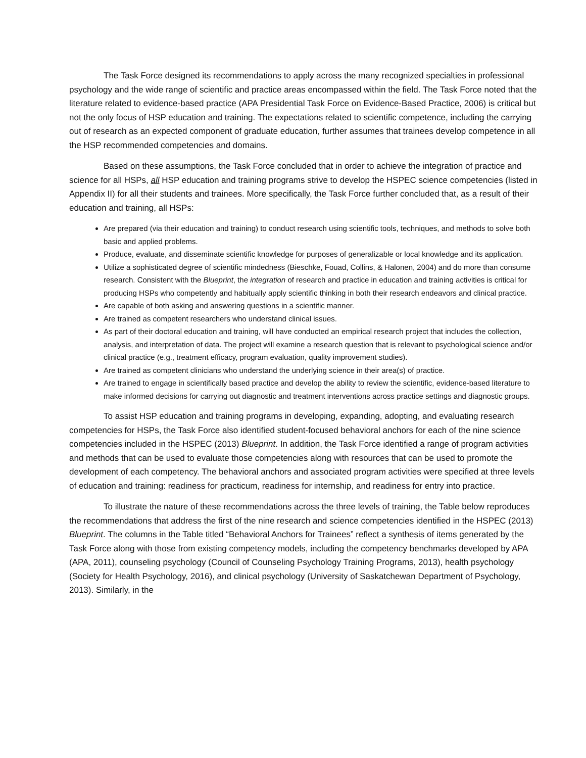The Task Force designed its recommendations to apply across the many recognized specialties in professional psychology and the wide range of scientific and practice areas encompassed within the field. The Task Force noted that the literature related to evidence-based practice (APA Presidential Task Force on Evidence-Based Practice, 2006) is critical but not the only focus of HSP education and training. The expectations related to scientific competence, including the carrying out of research as an expected component of graduate education, further assumes that trainees develop competence in all the HSP recommended competencies and domains.
Based on these assumptions, the Task Force concluded that in order to achieve the integration of practice and science for all HSPs, all HSP education and training programs strive to develop the HSPEC science competencies (listed in Appendix II) for all their students and trainees. More specifically, the Task Force further concluded that, as a result of their education and training, all HSPs:
Are prepared (via their education and training) to conduct research using scientific tools, techniques, and methods to solve both basic and applied problems.
Produce, evaluate, and disseminate scientific knowledge for purposes of generalizable or local knowledge and its application.
Utilize a sophisticated degree of scientific mindedness (Bieschke, Fouad, Collins, & Halonen, 2004) and do more than consume research. Consistent with the Blueprint, the integration of research and practice in education and training activities is critical for producing HSPs who competently and habitually apply scientific thinking in both their research endeavors and clinical practice.
Are capable of both asking and answering questions in a scientific manner.
Are trained as competent researchers who understand clinical issues.
As part of their doctoral education and training, will have conducted an empirical research project that includes the collection, analysis, and interpretation of data. The project will examine a research question that is relevant to psychological science and/or clinical practice (e.g., treatment efficacy, program evaluation, quality improvement studies).
Are trained as competent clinicians who understand the underlying science in their area(s) of practice.
Are trained to engage in scientifically based practice and develop the ability to review the scientific, evidence-based literature to make informed decisions for carrying out diagnostic and treatment interventions across practice settings and diagnostic groups.
To assist HSP education and training programs in developing, expanding, adopting, and evaluating research competencies for HSPs, the Task Force also identified student-focused behavioral anchors for each of the nine science competencies included in the HSPEC (2013) Blueprint. In addition, the Task Force identified a range of program activities and methods that can be used to evaluate those competencies along with resources that can be used to promote the development of each competency. The behavioral anchors and associated program activities were specified at three levels of education and training: readiness for practicum, readiness for internship, and readiness for entry into practice.
To illustrate the nature of these recommendations across the three levels of training, the Table below reproduces the recommendations that address the first of the nine research and science competencies identified in the HSPEC (2013) Blueprint. The columns in the Table titled “Behavioral Anchors for Trainees” reflect a synthesis of items generated by the Task Force along with those from existing competency models, including the competency benchmarks developed by APA (APA, 2011), counseling psychology (Council of Counseling Psychology Training Programs, 2013), health psychology (Society for Health Psychology, 2016), and clinical psychology (University of Saskatchewan Department of Psychology, 2013). Similarly, in the